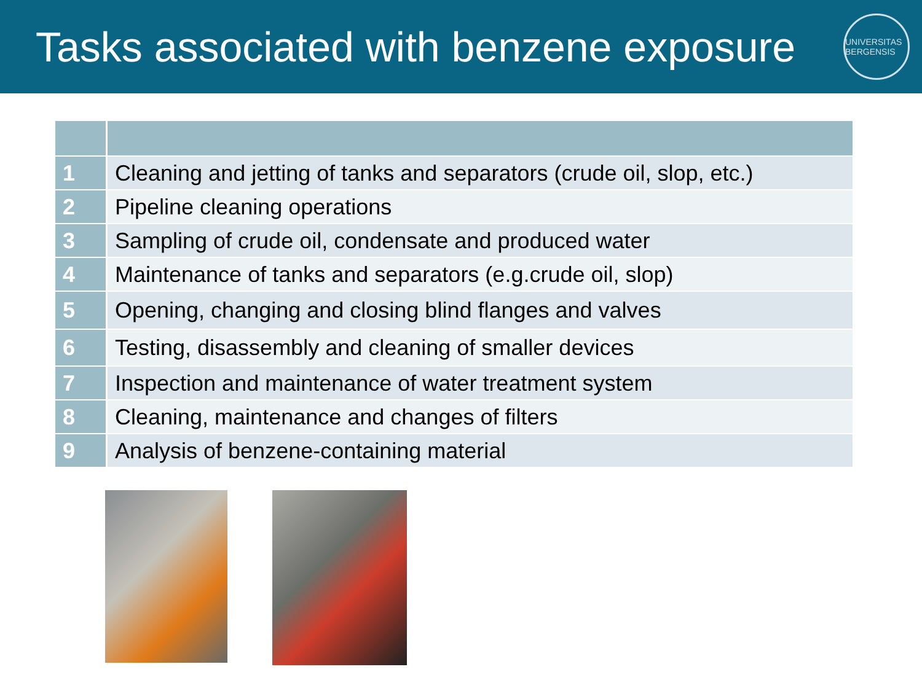Tasks associated with benzene exposure
UNIVERSITAS BERGENSIS
| 1 | Cleaning and jetting of tanks and separators (crude oil, slop, etc.) |
| 2 | Pipeline cleaning operations |
| 3 | Sampling of crude oil, condensate and produced water |
| 4 | Maintenance of tanks and separators (e.g.crude oil, slop) |
| 5 | Opening, changing and closing blind flanges and valves |
| 6 | Testing, disassembly and cleaning of smaller devices |
| 7 | Inspection and maintenance of water treatment system |
| 8 | Cleaning, maintenance and changes of filters |
| 9 | Analysis of benzene-containing material |